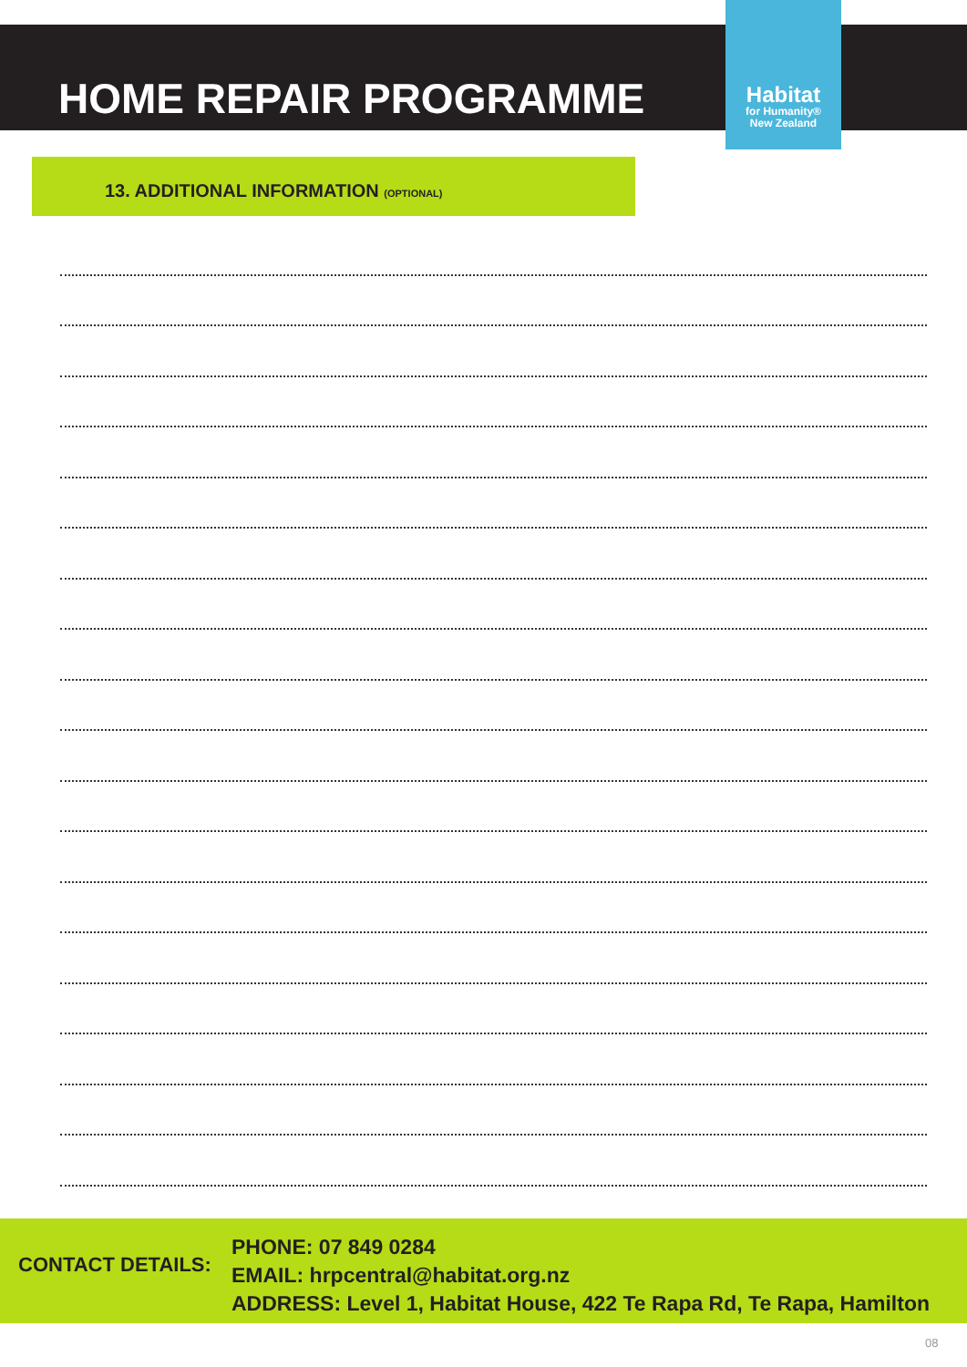HOME REPAIR PROGRAMME
Habitat
for Humanity®
New Zealand
13. ADDITIONAL INFORMATION (OPTIONAL)
CONTACT DETAILS:
PHONE: 07 849 0284
EMAIL: hrpcentral@habitat.org.nz
ADDRESS: Level 1, Habitat House, 422 Te Rapa Rd, Te Rapa, Hamilton
08